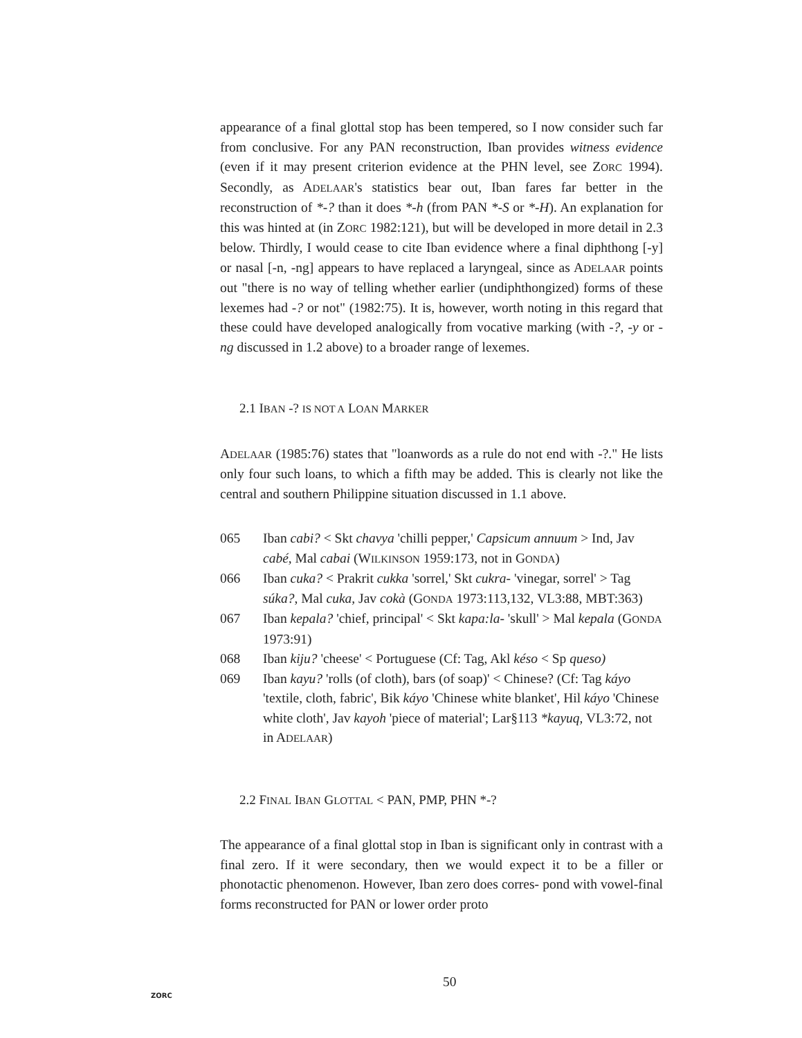appearance of a final glottal stop has been tempered, so I now consider such far from conclusive. For any PAN reconstruction, Iban provides witness evidence (even if it may present criterion evidence at the PHN level, see ZORC 1994). Secondly, as ADELAAR's statistics bear out, Iban fares far better in the reconstruction of *-? than it does *-h (from PAN *-S or *-H). An explanation for this was hinted at (in ZORC 1982:121), but will be developed in more detail in 2.3 below. Thirdly, I would cease to cite Iban evidence where a final diphthong [-y] or nasal [-n, -ng] appears to have replaced a laryngeal, since as ADELAAR points out "there is no way of telling whether earlier (undiphthongized) forms of these lexemes had -? or not" (1982:75). It is, however, worth noting in this regard that these could have developed analogically from vocative marking (with -?, -y or -ng discussed in 1.2 above) to a broader range of lexemes.
2.1 IBAN -? IS NOT A LOAN MARKER
ADELAAR (1985:76) states that "loanwords as a rule do not end with -?." He lists only four such loans, to which a fifth may be added. This is clearly not like the central and southern Philippine situation discussed in 1.1 above.
| 065 | Iban cabi? < Skt chavya 'chilli pepper,' Capsicum annuum > Ind, Jav cabé, Mal cabai (W ILKINSON 1959:173, not in G ONDA ) |
| 066 | Iban cuka? < Prakrit cukka 'sorrel,' Skt cukra- 'vinegar, sorrel' > Tag súka? , Mal cuka, Jav cokà (G ONDA 1973:113,132, VL3:88, MBT:363) |
| 067 | Iban kepala? 'chief, principal' < Skt kapa:la- 'skull' > Mal kepala (G ONDA 1973:91) |
| 068 | Iban kiju? 'cheese' < Portuguese (Cf: Tag, Akl késo < Sp queso) |
| 069 | Iban kayu? 'rolls (of cloth), bars (of soap)' < Chinese? (Cf: Tag káyo 'textile, cloth, fabric', Bik káyo 'Chinese white blanket', Hil káyo 'Chinese white cloth', Jav kayoh 'piece of material'; Lar§113 *kayuq, VL3:72, not in A DELAAR ) |
2.2 FINAL IBAN GLOTTAL < PAN, PMP, PHN *-?
The appearance of a final glottal stop in Iban is significant only in contrast with a final zero. If it were secondary, then we would expect it to be a filler or phonotactic phenomenon. However, Iban zero does corres- pond with vowel-final forms reconstructed for PAN or lower order proto
ZORC
50